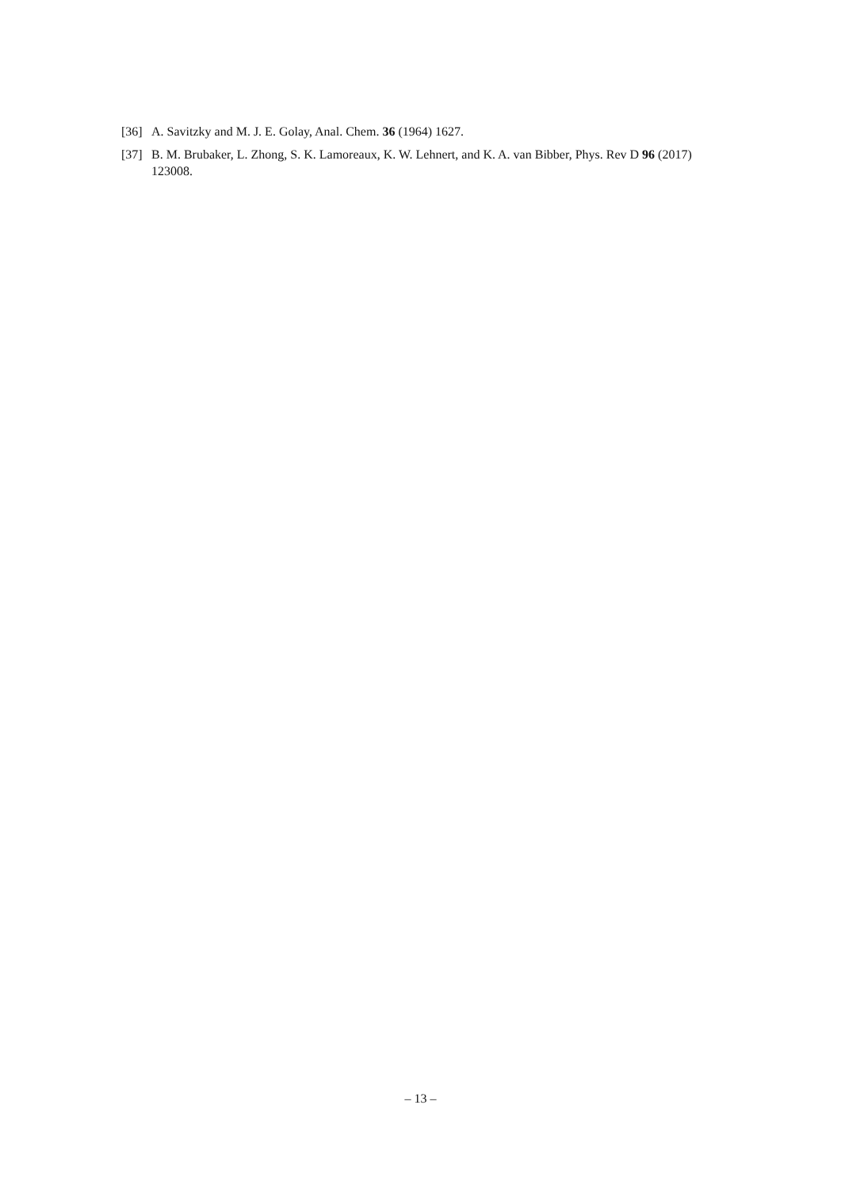[36] A. Savitzky and M. J. E. Golay, Anal. Chem. 36 (1964) 1627.
[37] B. M. Brubaker, L. Zhong, S. K. Lamoreaux, K. W. Lehnert, and K. A. van Bibber, Phys. Rev D 96 (2017) 123008.
– 13 –